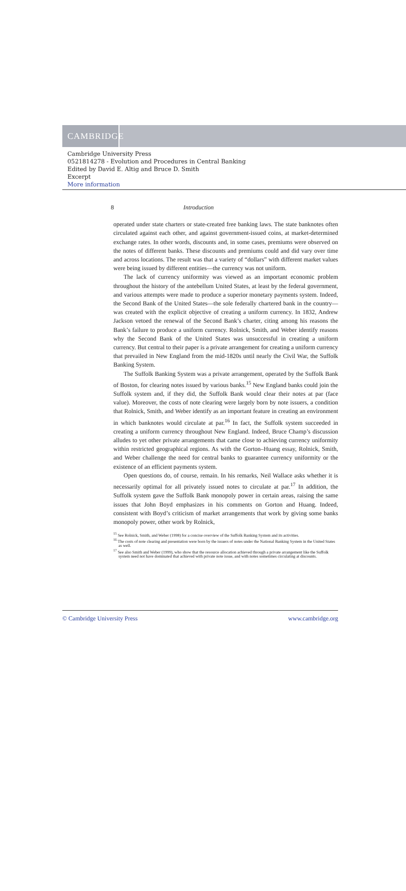CAMBRIDGE
Cambridge University Press
0521814278 - Evolution and Procedures in Central Banking
Edited by David E. Altig and Bruce D. Smith
Excerpt
More information
8 Introduction
operated under state charters or state-created free banking laws. The state banknotes often circulated against each other, and against government-issued coins, at market-determined exchange rates. In other words, discounts and, in some cases, premiums were observed on the notes of different banks. These discounts and premiums could and did vary over time and across locations. The result was that a variety of “dollars” with different market values were being issued by different entities—the currency was not uniform.
The lack of currency uniformity was viewed as an important economic problem throughout the history of the antebellum United States, at least by the federal government, and various attempts were made to produce a superior monetary payments system. Indeed, the Second Bank of the United States—the sole federally chartered bank in the country—was created with the explicit objective of creating a uniform currency. In 1832, Andrew Jackson vetoed the renewal of the Second Bank’s charter, citing among his reasons the Bank’s failure to produce a uniform currency. Rolnick, Smith, and Weber identify reasons why the Second Bank of the United States was unsuccessful in creating a uniform currency. But central to their paper is a private arrangement for creating a uniform currency that prevailed in New England from the mid-1820s until nearly the Civil War, the Suffolk Banking System.
The Suffolk Banking System was a private arrangement, operated by the Suffolk Bank of Boston, for clearing notes issued by various banks.<sup>15</sup> New England banks could join the Suffolk system and, if they did, the Suffolk Bank would clear their notes at par (face value). Moreover, the costs of note clearing were largely born by note issuers, a condition that Rolnick, Smith, and Weber identify as an important feature in creating an environment in which banknotes would circulate at par.<sup>16</sup> In fact, the Suffolk system succeeded in creating a uniform currency throughout New England. Indeed, Bruce Champ’s discussion alludes to yet other private arrangements that came close to achieving currency uniformity within restricted geographical regions. As with the Gorton–Huang essay, Rolnick, Smith, and Weber challenge the need for central banks to guarantee currency uniformity or the existence of an efficient payments system.
Open questions do, of course, remain. In his remarks, Neil Wallace asks whether it is necessarily optimal for all privately issued notes to circulate at par.<sup>17</sup> In addition, the Suffolk system gave the Suffolk Bank monopoly power in certain areas, raising the same issues that John Boyd emphasizes in his comments on Gorton and Huang. Indeed, consistent with Boyd’s criticism of market arrangements that work by giving some banks monopoly power, other work by Rolnick,
<sup>15</sup> See Rolnick, Smith, and Weber (1998) for a concise overview of the Suffolk Banking System and its activities.
<sup>16</sup> The costs of note clearing and presentation were born by the issuers of notes under the National Banking System in the United States as well.
<sup>17</sup> See also Smith and Weber (1999), who show that the resource allocation achieved through a private arrangement like the Suffolk system need not have dominated that achieved with private note issue, and with notes sometimes circulating at discounts.
© Cambridge University Press www.cambridge.org